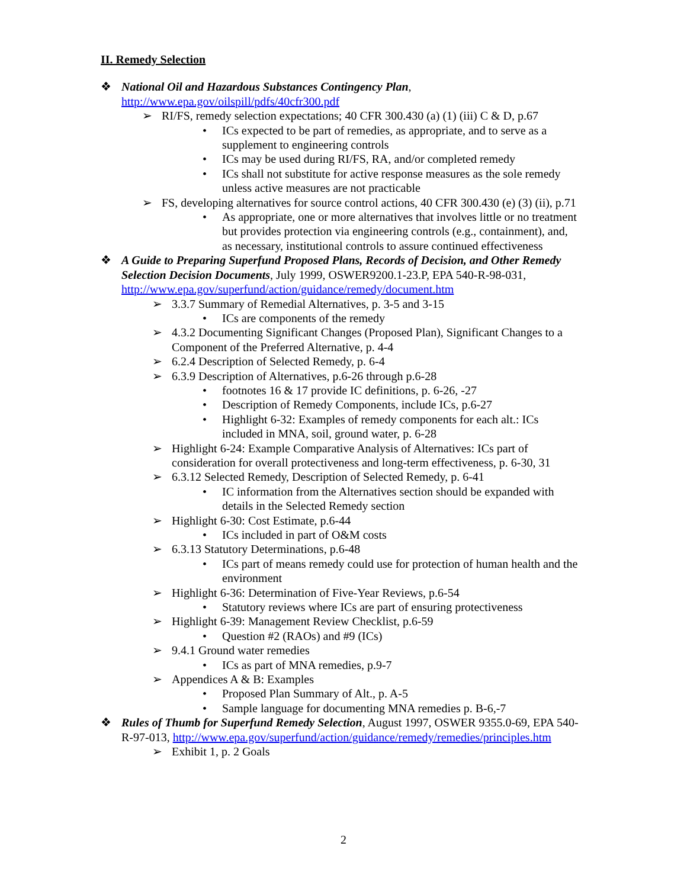II. Remedy Selection
❖ National Oil and Hazardous Substances Contingency Plan, http://www.epa.gov/oilspill/pdfs/40cfr300.pdf
➢ RI/FS, remedy selection expectations; 40 CFR 300.430 (a) (1) (iii) C & D, p.67
• ICs expected to be part of remedies, as appropriate, and to serve as a supplement to engineering controls
• ICs may be used during RI/FS, RA, and/or completed remedy
• ICs shall not substitute for active response measures as the sole remedy unless active measures are not practicable
➢ FS, developing alternatives for source control actions, 40 CFR 300.430 (e) (3) (ii), p.71
• As appropriate, one or more alternatives that involves little or no treatment but provides protection via engineering controls (e.g., containment), and, as necessary, institutional controls to assure continued effectiveness
❖ A Guide to Preparing Superfund Proposed Plans, Records of Decision, and Other Remedy Selection Decision Documents, July 1999, OSWER9200.1-23.P, EPA 540-R-98-031, http://www.epa.gov/superfund/action/guidance/remedy/document.htm
➢ 3.3.7 Summary of Remedial Alternatives, p. 3-5 and 3-15
• ICs are components of the remedy
➢ 4.3.2 Documenting Significant Changes (Proposed Plan), Significant Changes to a Component of the Preferred Alternative, p. 4-4
➢ 6.2.4 Description of Selected Remedy, p. 6-4
➢ 6.3.9 Description of Alternatives, p.6-26 through p.6-28
• footnotes 16 & 17 provide IC definitions, p. 6-26, -27
• Description of Remedy Components, include ICs, p.6-27
• Highlight 6-32: Examples of remedy components for each alt.: ICs included in MNA, soil, ground water, p. 6-28
➢ Highlight 6-24: Example Comparative Analysis of Alternatives: ICs part of consideration for overall protectiveness and long-term effectiveness, p. 6-30, 31
➢ 6.3.12 Selected Remedy, Description of Selected Remedy, p. 6-41
• IC information from the Alternatives section should be expanded with details in the Selected Remedy section
➢ Highlight 6-30: Cost Estimate, p.6-44
• ICs included in part of O&M costs
➢ 6.3.13 Statutory Determinations, p.6-48
• ICs part of means remedy could use for protection of human health and the environment
➢ Highlight 6-36: Determination of Five-Year Reviews, p.6-54
• Statutory reviews where ICs are part of ensuring protectiveness
➢ Highlight 6-39: Management Review Checklist, p.6-59
• Question #2 (RAOs) and #9 (ICs)
➢ 9.4.1 Ground water remedies
• ICs as part of MNA remedies, p.9-7
➢ Appendices A & B: Examples
• Proposed Plan Summary of Alt., p. A-5
• Sample language for documenting MNA remedies p. B-6,-7
❖ Rules of Thumb for Superfund Remedy Selection, August 1997, OSWER 9355.0-69, EPA 540-R-97-013, http://www.epa.gov/superfund/action/guidance/remedy/remedies/principles.htm
➢ Exhibit 1, p. 2 Goals
2